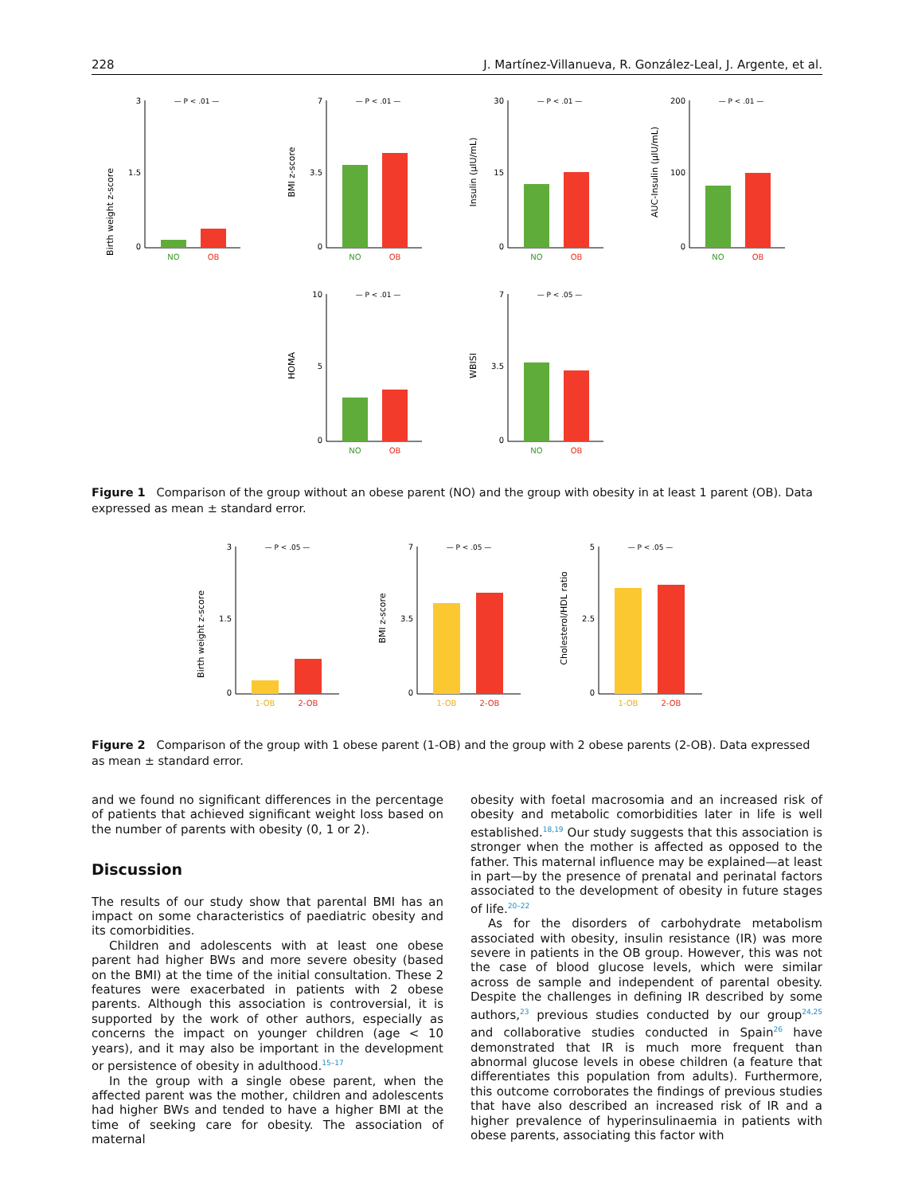228 J. Martínez-Villanueva, R. González-Leal, J. Argente, et al.
Birth weight z-score
3
1.5
0
— P < .01 —
NO
OB
BMI z-score
7
3.5
0
— P < .01 —
NO
OB
Insulin (µIU/mL)
30
15
0
— P < .01 —
NO
OB
AUC-Insulin (µIU/mL)
200
100
0
— P < .01 —
NO
OB
HOMA
10
5
0
— P < .01 —
NO
OB
WBISI
7
3.5
0
— P < .05 —
NO
OB
Figure 1 Comparison of the group without an obese parent (NO) and the group with obesity in at least 1 parent (OB). Data expressed as mean ± standard error.
Birth weight z-score
3
1.5
0
— P < .05 —
1-OB
2-OB
BMI z-score
7
3.5
0
— P < .05 —
1-OB
2-OB
Cholesterol/HDL ratio
5
2.5
0
— P < .05 —
1-OB
2-OB
Figure 2 Comparison of the group with 1 obese parent (1-OB) and the group with 2 obese parents (2-OB). Data expressed as mean ± standard error.
and we found no significant differences in the percentage of patients that achieved significant weight loss based on the number of parents with obesity (0, 1 or 2).
Discussion
The results of our study show that parental BMI has an impact on some characteristics of paediatric obesity and its comorbidities.
Children and adolescents with at least one obese parent had higher BWs and more severe obesity (based on the BMI) at the time of the initial consultation. These 2 features were exacerbated in patients with 2 obese parents. Although this association is controversial, it is supported by the work of other authors, especially as concerns the impact on younger children (age < 10 years), and it may also be important in the development or persistence of obesity in adulthood.<sup>15–17</sup>
In the group with a single obese parent, when the affected parent was the mother, children and adolescents had higher BWs and tended to have a higher BMI at the time of seeking care for obesity. The association of maternal
obesity with foetal macrosomia and an increased risk of obesity and metabolic comorbidities later in life is well established.<sup>18,19</sup> Our study suggests that this association is stronger when the mother is affected as opposed to the father. This maternal influence may be explained—at least in part—by the presence of prenatal and perinatal factors associated to the development of obesity in future stages of life.<sup>20–22</sup>
As for the disorders of carbohydrate metabolism associated with obesity, insulin resistance (IR) was more severe in patients in the OB group. However, this was not the case of blood glucose levels, which were similar across de sample and independent of parental obesity. Despite the challenges in defining IR described by some authors,<sup>23</sup> previous studies conducted by our group<sup>24,25</sup> and collaborative studies conducted in Spain<sup>26</sup> have demonstrated that IR is much more frequent than abnormal glucose levels in obese children (a feature that differentiates this population from adults). Furthermore, this outcome corroborates the findings of previous studies that have also described an increased risk of IR and a higher prevalence of hyperinsulinaemia in patients with obese parents, associating this factor with